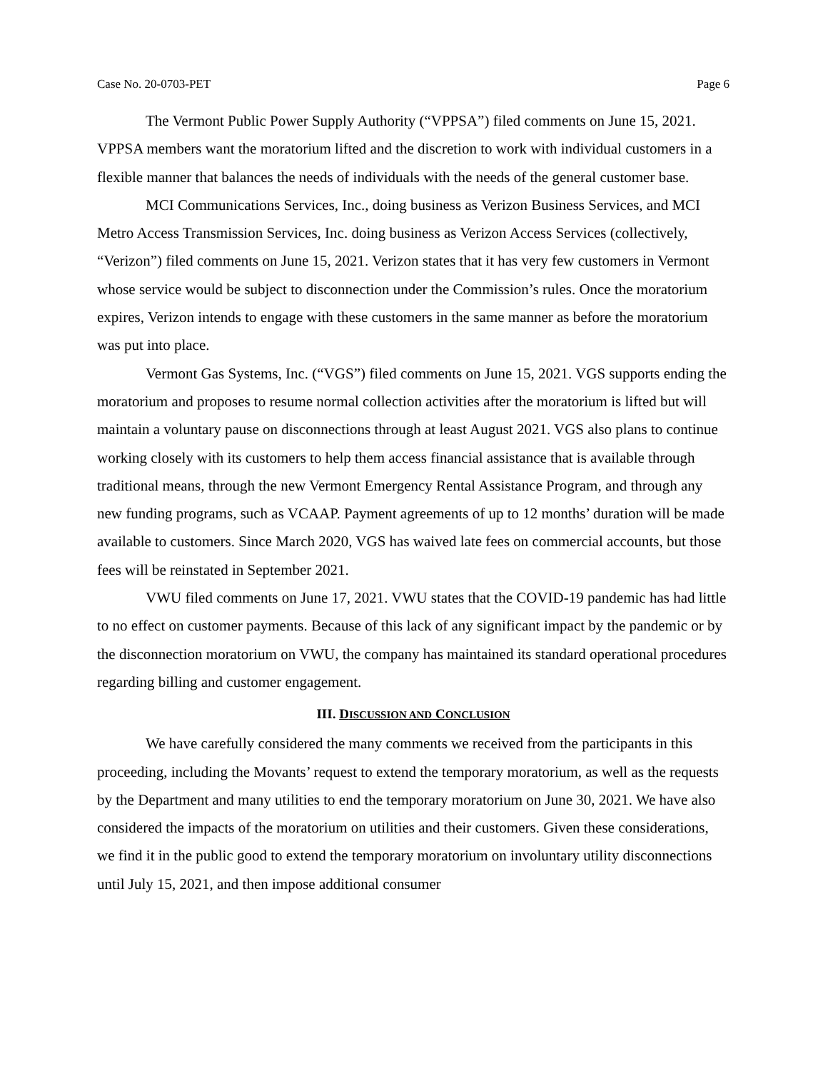Case No. 20-0703-PET Page 6
The Vermont Public Power Supply Authority (“VPPSA”) filed comments on June 15, 2021. VPPSA members want the moratorium lifted and the discretion to work with individual customers in a flexible manner that balances the needs of individuals with the needs of the general customer base.
MCI Communications Services, Inc., doing business as Verizon Business Services, and MCI Metro Access Transmission Services, Inc. doing business as Verizon Access Services (collectively, “Verizon”) filed comments on June 15, 2021. Verizon states that it has very few customers in Vermont whose service would be subject to disconnection under the Commission’s rules. Once the moratorium expires, Verizon intends to engage with these customers in the same manner as before the moratorium was put into place.
Vermont Gas Systems, Inc. (“VGS”) filed comments on June 15, 2021. VGS supports ending the moratorium and proposes to resume normal collection activities after the moratorium is lifted but will maintain a voluntary pause on disconnections through at least August 2021. VGS also plans to continue working closely with its customers to help them access financial assistance that is available through traditional means, through the new Vermont Emergency Rental Assistance Program, and through any new funding programs, such as VCAAP. Payment agreements of up to 12 months’ duration will be made available to customers. Since March 2020, VGS has waived late fees on commercial accounts, but those fees will be reinstated in September 2021.
VWU filed comments on June 17, 2021. VWU states that the COVID-19 pandemic has had little to no effect on customer payments. Because of this lack of any significant impact by the pandemic or by the disconnection moratorium on VWU, the company has maintained its standard operational procedures regarding billing and customer engagement.
III. DISCUSSION AND CONCLUSION
We have carefully considered the many comments we received from the participants in this proceeding, including the Movants’ request to extend the temporary moratorium, as well as the requests by the Department and many utilities to end the temporary moratorium on June 30, 2021. We have also considered the impacts of the moratorium on utilities and their customers. Given these considerations, we find it in the public good to extend the temporary moratorium on involuntary utility disconnections until July 15, 2021, and then impose additional consumer